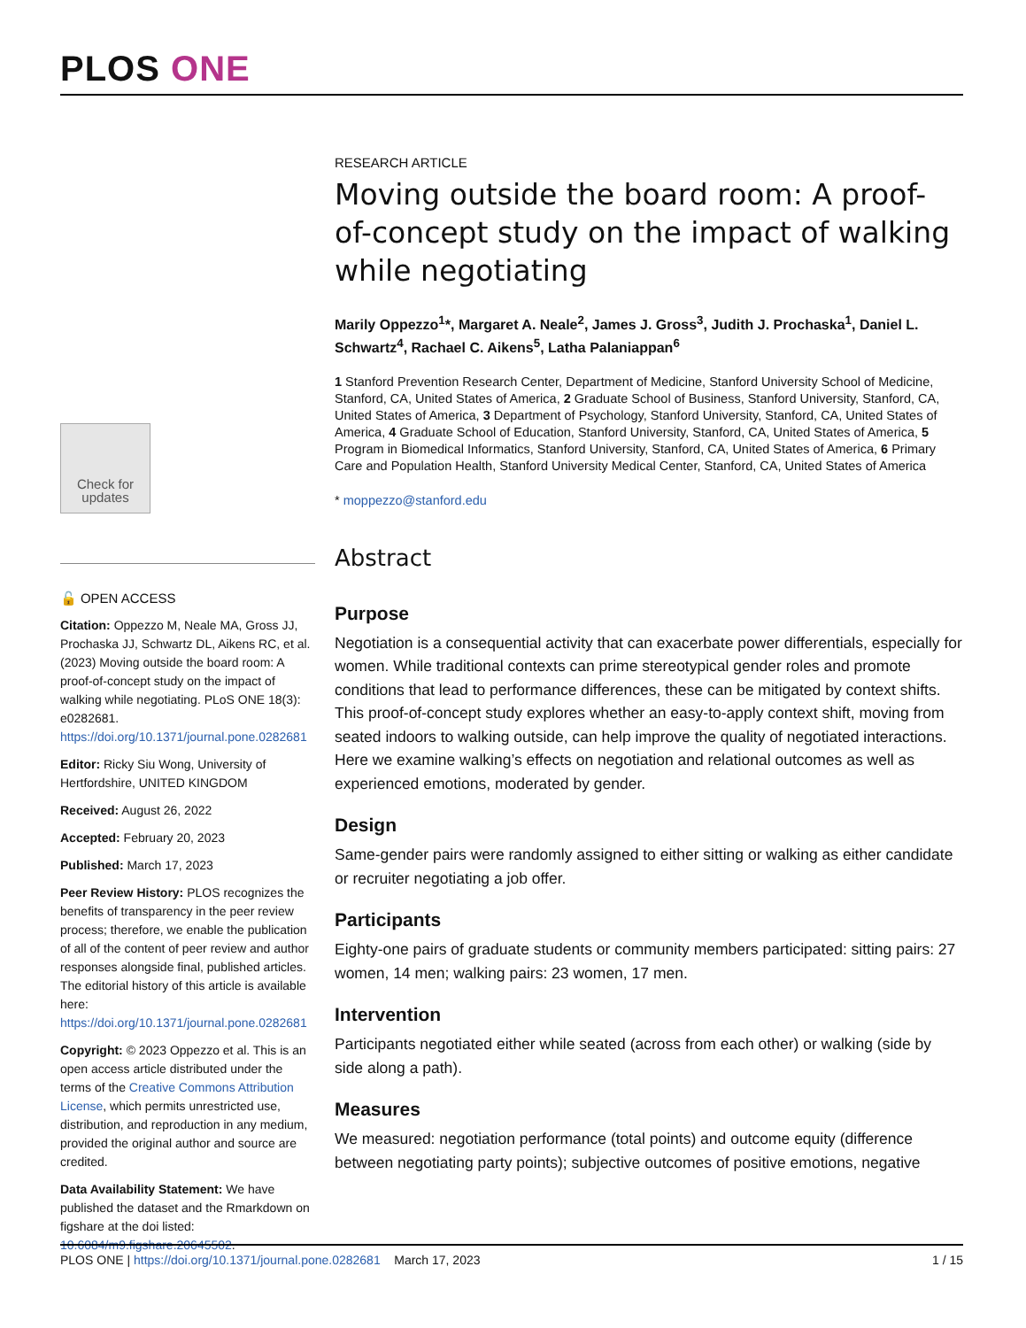PLOS ONE
Check for updates
🔓 OPEN ACCESS
Citation: Oppezzo M, Neale MA, Gross JJ, Prochaska JJ, Schwartz DL, Aikens RC, et al. (2023) Moving outside the board room: A proof-of-concept study on the impact of walking while negotiating. PLoS ONE 18(3): e0282681. https://doi.org/10.1371/journal.pone.0282681
Editor: Ricky Siu Wong, University of Hertfordshire, UNITED KINGDOM
Received: August 26, 2022
Accepted: February 20, 2023
Published: March 17, 2023
Peer Review History: PLOS recognizes the benefits of transparency in the peer review process; therefore, we enable the publication of all of the content of peer review and author responses alongside final, published articles. The editorial history of this article is available here: https://doi.org/10.1371/journal.pone.0282681
Copyright: © 2023 Oppezzo et al. This is an open access article distributed under the terms of the Creative Commons Attribution License, which permits unrestricted use, distribution, and reproduction in any medium, provided the original author and source are credited.
Data Availability Statement: We have published the dataset and the Rmarkdown on figshare at the doi listed: 10.6084/m9.figshare.20645502.
RESEARCH ARTICLE
Moving outside the board room: A proof-of-concept study on the impact of walking while negotiating
Marily Oppezzo<sup>1</sup>*, Margaret A. Neale<sup>2</sup>, James J. Gross<sup>3</sup>, Judith J. Prochaska<sup>1</sup>, Daniel L. Schwartz<sup>4</sup>, Rachael C. Aikens<sup>5</sup>, Latha Palaniappan<sup>6</sup>
1 Stanford Prevention Research Center, Department of Medicine, Stanford University School of Medicine, Stanford, CA, United States of America, 2 Graduate School of Business, Stanford University, Stanford, CA, United States of America, 3 Department of Psychology, Stanford University, Stanford, CA, United States of America, 4 Graduate School of Education, Stanford University, Stanford, CA, United States of America, 5 Program in Biomedical Informatics, Stanford University, Stanford, CA, United States of America, 6 Primary Care and Population Health, Stanford University Medical Center, Stanford, CA, United States of America
* moppezzo@stanford.edu
Abstract
Purpose
Negotiation is a consequential activity that can exacerbate power differentials, especially for women. While traditional contexts can prime stereotypical gender roles and promote conditions that lead to performance differences, these can be mitigated by context shifts. This proof-of-concept study explores whether an easy-to-apply context shift, moving from seated indoors to walking outside, can help improve the quality of negotiated interactions. Here we examine walking’s effects on negotiation and relational outcomes as well as experienced emotions, moderated by gender.
Design
Same-gender pairs were randomly assigned to either sitting or walking as either candidate or recruiter negotiating a job offer.
Participants
Eighty-one pairs of graduate students or community members participated: sitting pairs: 27 women, 14 men; walking pairs: 23 women, 17 men.
Intervention
Participants negotiated either while seated (across from each other) or walking (side by side along a path).
Measures
We measured: negotiation performance (total points) and outcome equity (difference between negotiating party points); subjective outcomes of positive emotions, negative
PLOS ONE | https://doi.org/10.1371/journal.pone.0282681 March 17, 2023 1 / 15